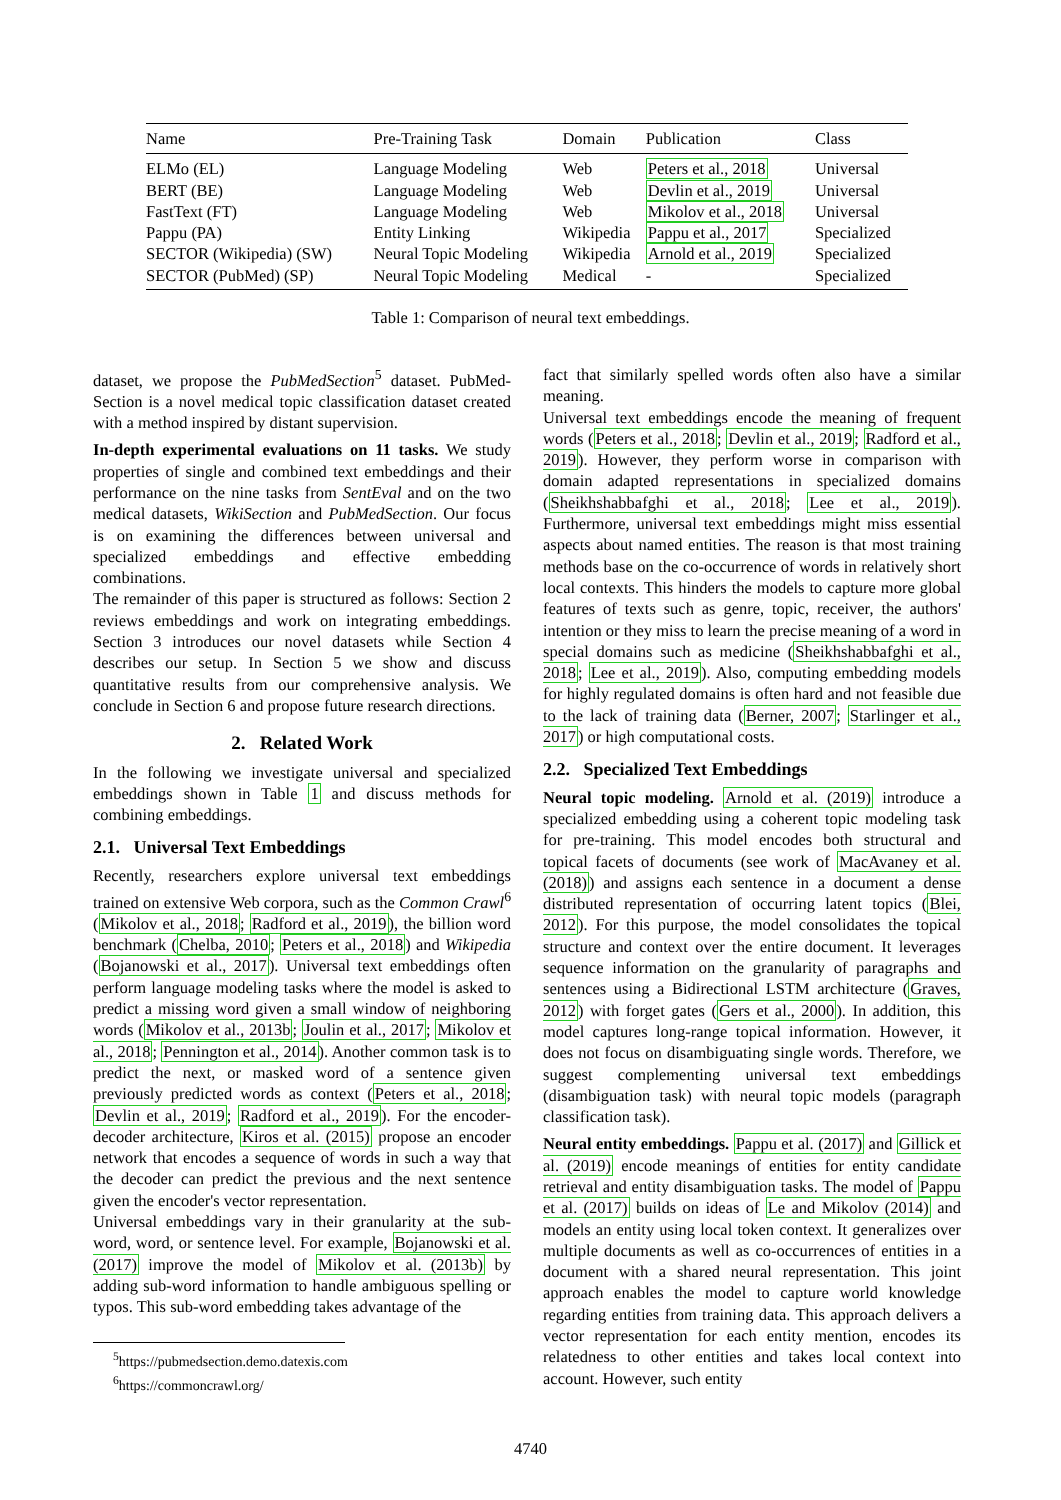| Name | Pre-Training Task | Domain | Publication | Class |
| --- | --- | --- | --- | --- |
| ELMo (EL) | Language Modeling | Web | Peters et al., 2018 | Universal |
| BERT (BE) | Language Modeling | Web | Devlin et al., 2019 | Universal |
| FastText (FT) | Language Modeling | Web | Mikolov et al., 2018 | Universal |
| Pappu (PA) | Entity Linking | Wikipedia | Pappu et al., 2017 | Specialized |
| SECTOR (Wikipedia) (SW) | Neural Topic Modeling | Wikipedia | Arnold et al., 2019 | Specialized |
| SECTOR (PubMed) (SP) | Neural Topic Modeling | Medical | - | Specialized |
Table 1: Comparison of neural text embeddings.
dataset, we propose the PubMedSection<sup>5</sup> dataset. PubMed-Section is a novel medical topic classification dataset created with a method inspired by distant supervision.
In-depth experimental evaluations on 11 tasks. We study properties of single and combined text embeddings and their performance on the nine tasks from SentEval and on the two medical datasets, WikiSection and PubMedSection. Our focus is on examining the differences between universal and specialized embeddings and effective embedding combinations.
The remainder of this paper is structured as follows: Section 2 reviews embeddings and work on integrating embeddings. Section 3 introduces our novel datasets while Section 4 describes our setup. In Section 5 we show and discuss quantitative results from our comprehensive analysis. We conclude in Section 6 and propose future research directions.
2. Related Work
In the following we investigate universal and specialized embeddings shown in Table 1 and discuss methods for combining embeddings.
2.1. Universal Text Embeddings
Recently, researchers explore universal text embeddings trained on extensive Web corpora, such as the Common Crawl<sup>6</sup> (Mikolov et al., 2018; Radford et al., 2019), the billion word benchmark (Chelba, 2010; Peters et al., 2018) and Wikipedia (Bojanowski et al., 2017). Universal text embeddings often perform language modeling tasks where the model is asked to predict a missing word given a small window of neighboring words (Mikolov et al., 2013b; Joulin et al., 2017; Mikolov et al., 2018; Pennington et al., 2014). Another common task is to predict the next, or masked word of a sentence given previously predicted words as context (Peters et al., 2018; Devlin et al., 2019; Radford et al., 2019). For the encoder-decoder architecture, Kiros et al. (2015) propose an encoder network that encodes a sequence of words in such a way that the decoder can predict the previous and the next sentence given the encoder's vector representation.
Universal embeddings vary in their granularity at the sub-word, word, or sentence level. For example, Bojanowski et al. (2017) improve the model of Mikolov et al. (2013b) by adding sub-word information to handle ambiguous spelling or typos. This sub-word embedding takes advantage of the
<sup>5</sup> https://pubmedsection.demo.datexis.com
<sup>6</sup> https://commoncrawl.org/
fact that similarly spelled words often also have a similar meaning.
Universal text embeddings encode the meaning of frequent words (Peters et al., 2018; Devlin et al., 2019; Radford et al., 2019). However, they perform worse in comparison with domain adapted representations in specialized domains (Sheikhshabbafghi et al., 2018; Lee et al., 2019). Furthermore, universal text embeddings might miss essential aspects about named entities. The reason is that most training methods base on the co-occurrence of words in relatively short local contexts. This hinders the models to capture more global features of texts such as genre, topic, receiver, the authors' intention or they miss to learn the precise meaning of a word in special domains such as medicine (Sheikhshabbafghi et al., 2018; Lee et al., 2019). Also, computing embedding models for highly regulated domains is often hard and not feasible due to the lack of training data (Berner, 2007; Starlinger et al., 2017) or high computational costs.
2.2. Specialized Text Embeddings
Neural topic modeling. Arnold et al. (2019) introduce a specialized embedding using a coherent topic modeling task for pre-training. This model encodes both structural and topical facets of documents (see work of MacAvaney et al. (2018)) and assigns each sentence in a document a dense distributed representation of occurring latent topics (Blei, 2012). For this purpose, the model consolidates the topical structure and context over the entire document. It leverages sequence information on the granularity of paragraphs and sentences using a Bidirectional LSTM architecture (Graves, 2012) with forget gates (Gers et al., 2000). In addition, this model captures long-range topical information. However, it does not focus on disambiguating single words. Therefore, we suggest complementing universal text embeddings (disambiguation task) with neural topic models (paragraph classification task).
Neural entity embeddings. Pappu et al. (2017) and Gillick et al. (2019) encode meanings of entities for entity candidate retrieval and entity disambiguation tasks. The model of Pappu et al. (2017) builds on ideas of Le and Mikolov (2014) and models an entity using local token context. It generalizes over multiple documents as well as co-occurrences of entities in a document with a shared neural representation. This joint approach enables the model to capture world knowledge regarding entities from training data. This approach delivers a vector representation for each entity mention, encodes its relatedness to other entities and takes local context into account. However, such entity
4740